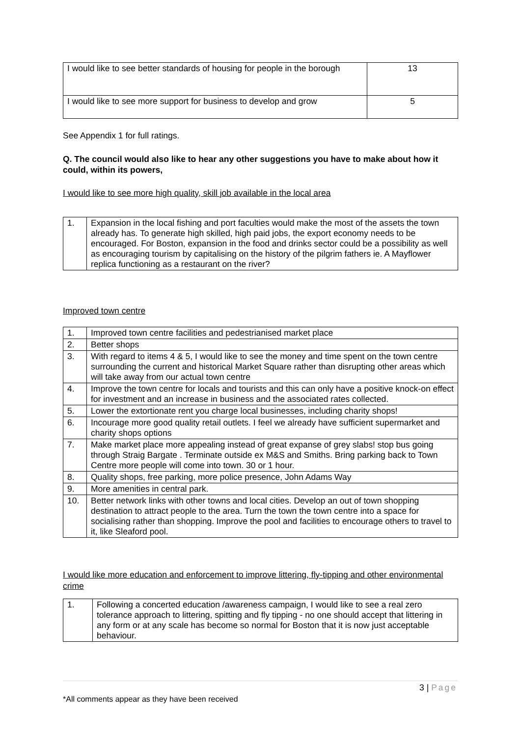| I would like to see better standards of housing for people in the borough | 13 |
| I would like to see more support for business to develop and grow | 5 |
See Appendix 1 for full ratings.
Q. The council would also like to hear any other suggestions you have to make about how it could, within its powers,
I would like to see more high quality, skill job available in the local area
| 1. | Expansion in the local fishing and port faculties would make the most of the assets the town already has. To generate high skilled, high paid jobs, the export economy needs to be encouraged. For Boston, expansion in the food and drinks sector could be a possibility as well as encouraging tourism by capitalising on the history of the pilgrim fathers ie. A Mayflower replica functioning as a restaurant on the river? |
Improved town centre
| 1. | Improved town centre facilities and pedestrianised market place |
| 2. | Better shops |
| 3. | With regard to items 4 & 5, I would like to see the money and time spent on the town centre surrounding the current and historical Market Square rather than disrupting other areas which will take away from our actual town centre |
| 4. | Improve the town centre for locals and tourists and this can only have a positive knock-on effect for investment and an increase in business and the associated rates collected. |
| 5. | Lower the extortionate rent you charge local businesses, including charity shops! |
| 6. | Incourage more good quality retail outlets. I feel we already have sufficient supermarket and charity shops options |
| 7. | Make market place more appealing instead of great expanse of grey slabs! stop bus going through Straig Bargate . Terminate outside ex M&S and Smiths. Bring parking back to Town Centre more people will come into town. 30 or 1 hour. |
| 8. | Quality shops, free parking, more police presence, John Adams Way |
| 9. | More amenities in central park. |
| 10. | Better network links with other towns and local cities. Develop an out of town shopping destination to attract people to the area. Turn the town the town centre into a space for socialising rather than shopping. Improve the pool and facilities to encourage others to travel to it, like Sleaford pool. |
I would like more education and enforcement to improve littering, fly-tipping and other environmental crime
| 1. | Following a concerted education /awareness campaign, I would like to see a real zero tolerance approach to littering, spitting and fly tipping - no one should accept that littering in any form or at any scale has become so normal for Boston that it is now just acceptable behaviour. |
3 | Page
*All comments appear as they have been received